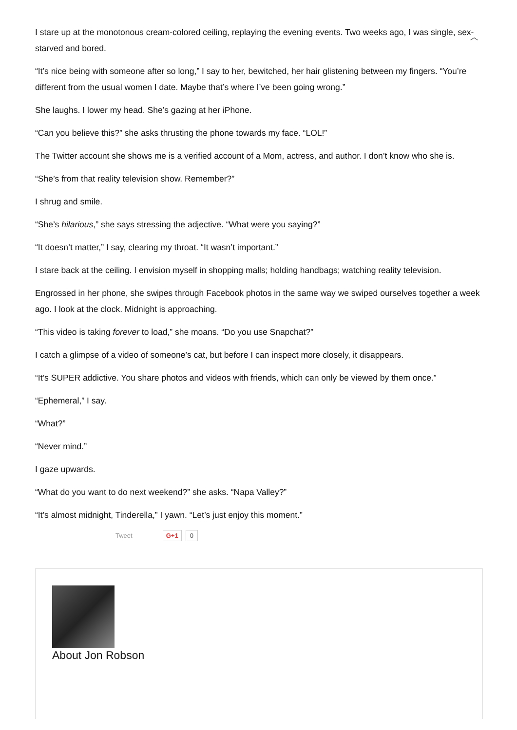︿
I stare up at the monotonous cream-colored ceiling, replaying the evening events. Two weeks ago, I was single, sex-starved and bored.
“It’s nice being with someone after so long,” I say to her, bewitched, her hair glistening between my fingers. “You’re different from the usual women I date. Maybe that’s where I’ve been going wrong.”
She laughs. I lower my head. She’s gazing at her iPhone.
“Can you believe this?” she asks thrusting the phone towards my face. “LOL!”
The Twitter account she shows me is a verified account of a Mom, actress, and author. I don’t know who she is.
“She’s from that reality television show. Remember?”
I shrug and smile.
“She’s hilarious,” she says stressing the adjective. “What were you saying?”
“It doesn’t matter,” I say, clearing my throat. “It wasn’t important.”
I stare back at the ceiling. I envision myself in shopping malls; holding handbags; watching reality television.
Engrossed in her phone, she swipes through Facebook photos in the same way we swiped ourselves together a week ago. I look at the clock. Midnight is approaching.
“This video is taking forever to load,” she moans. “Do you use Snapchat?”
I catch a glimpse of a video of someone’s cat, but before I can inspect more closely, it disappears.
“It’s SUPER addictive. You share photos and videos with friends, which can only be viewed by them once.”
“Ephemeral,” I say.
“What?”
“Never mind.”
I gaze upwards.
“What do you want to do next weekend?” she asks. “Napa Valley?”
“It’s almost midnight, Tinderella,” I yawn. “Let’s just enjoy this moment.”
Tweet G+1 0
About Jon Robson